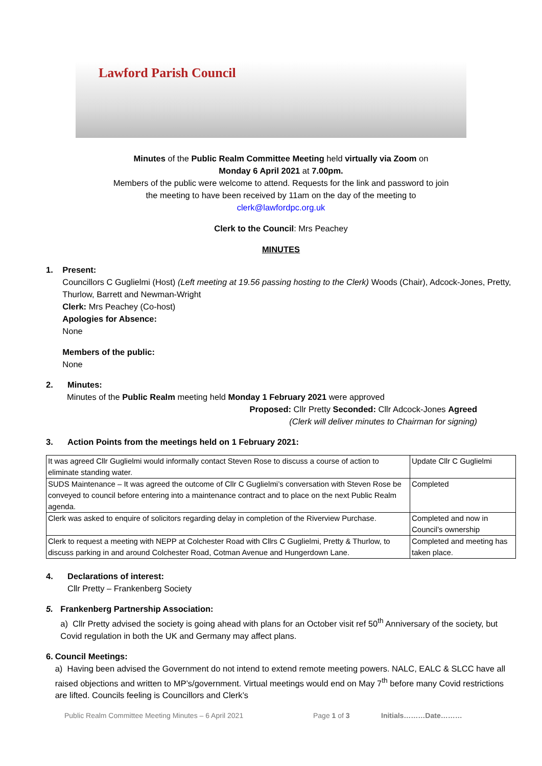Lawford Parish Council
Minutes of the Public Realm Committee Meeting held virtually via Zoom on
Monday 6 April 2021 at 7.00pm.
Members of the public were welcome to attend. Requests for the link and password to join
the meeting to have been received by 11am on the day of the meeting to
clerk@lawfordpc.org.uk
Clerk to the Council: Mrs Peachey
MINUTES
1. Present:
Councillors C Guglielmi (Host) (Left meeting at 19.56 passing hosting to the Clerk) Woods (Chair), Adcock-Jones, Pretty, Thurlow, Barrett and Newman-Wright
Clerk: Mrs Peachey (Co-host)
Apologies for Absence:
None
Members of the public:
None
2. Minutes:
Minutes of the Public Realm meeting held Monday 1 February 2021 were approved
Proposed: Cllr Pretty Seconded: Cllr Adcock-Jones Agreed
(Clerk will deliver minutes to Chairman for signing)
3. Action Points from the meetings held on 1 February 2021:
| It was agreed Cllr Guglielmi would informally contact Steven Rose to discuss a course of action to eliminate standing water. | Update Cllr C Guglielmi |
| SUDS Maintenance – It was agreed the outcome of Cllr C Guglielmi’s conversation with Steven Rose be conveyed to council before entering into a maintenance contract and to place on the next Public Realm agenda. | Completed |
| Clerk was asked to enquire of solicitors regarding delay in completion of the Riverview Purchase. | Completed and now in Council’s ownership |
| Clerk to request a meeting with NEPP at Colchester Road with Cllrs C Guglielmi, Pretty & Thurlow, to discuss parking in and around Colchester Road, Cotman Avenue and Hungerdown Lane. | Completed and meeting has taken place. |
4. Declarations of interest:
Cllr Pretty – Frankenberg Society
5. Frankenberg Partnership Association:
a) Cllr Pretty advised the society is going ahead with plans for an October visit ref 50<sup>th</sup> Anniversary of the society, but Covid regulation in both the UK and Germany may affect plans.
6. Council Meetings:
a) Having been advised the Government do not intend to extend remote meeting powers. NALC, EALC & SLCC have all raised objections and written to MP’s/government. Virtual meetings would end on May 7<sup>th</sup> before many Covid restrictions are lifted. Councils feeling is Councillors and Clerk’s
Public Realm Committee Meeting Minutes – 6 April 2021 Page 1 of 3 Initials………Date………